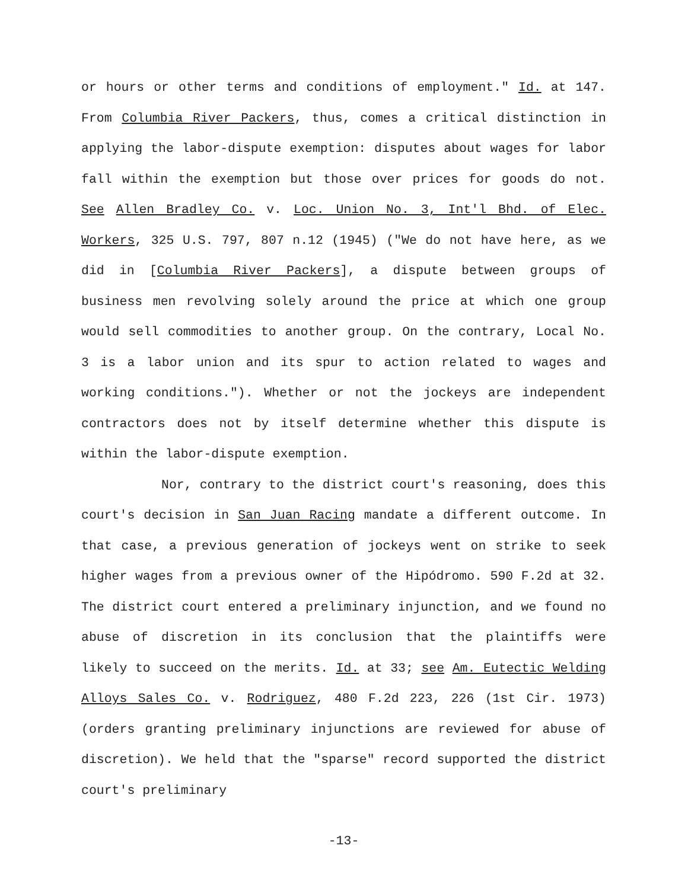or hours or other terms and conditions of employment." Id. at 147. From Columbia River Packers, thus, comes a critical distinction in applying the labor-dispute exemption: disputes about wages for labor fall within the exemption but those over prices for goods do not. See Allen Bradley Co. v. Loc. Union No. 3, Int'l Bhd. of Elec. Workers, 325 U.S. 797, 807 n.12 (1945) ("We do not have here, as we did in [Columbia River Packers], a dispute between groups of business men revolving solely around the price at which one group would sell commodities to another group. On the contrary, Local No. 3 is a labor union and its spur to action related to wages and working conditions."). Whether or not the jockeys are independent contractors does not by itself determine whether this dispute is within the labor-dispute exemption.
Nor, contrary to the district court's reasoning, does this court's decision in San Juan Racing mandate a different outcome. In that case, a previous generation of jockeys went on strike to seek higher wages from a previous owner of the Hipódromo. 590 F.2d at 32. The district court entered a preliminary injunction, and we found no abuse of discretion in its conclusion that the plaintiffs were likely to succeed on the merits. Id. at 33; see Am. Eutectic Welding Alloys Sales Co. v. Rodriguez, 480 F.2d 223, 226 (1st Cir. 1973) (orders granting preliminary injunctions are reviewed for abuse of discretion). We held that the "sparse" record supported the district court's preliminary
-13-